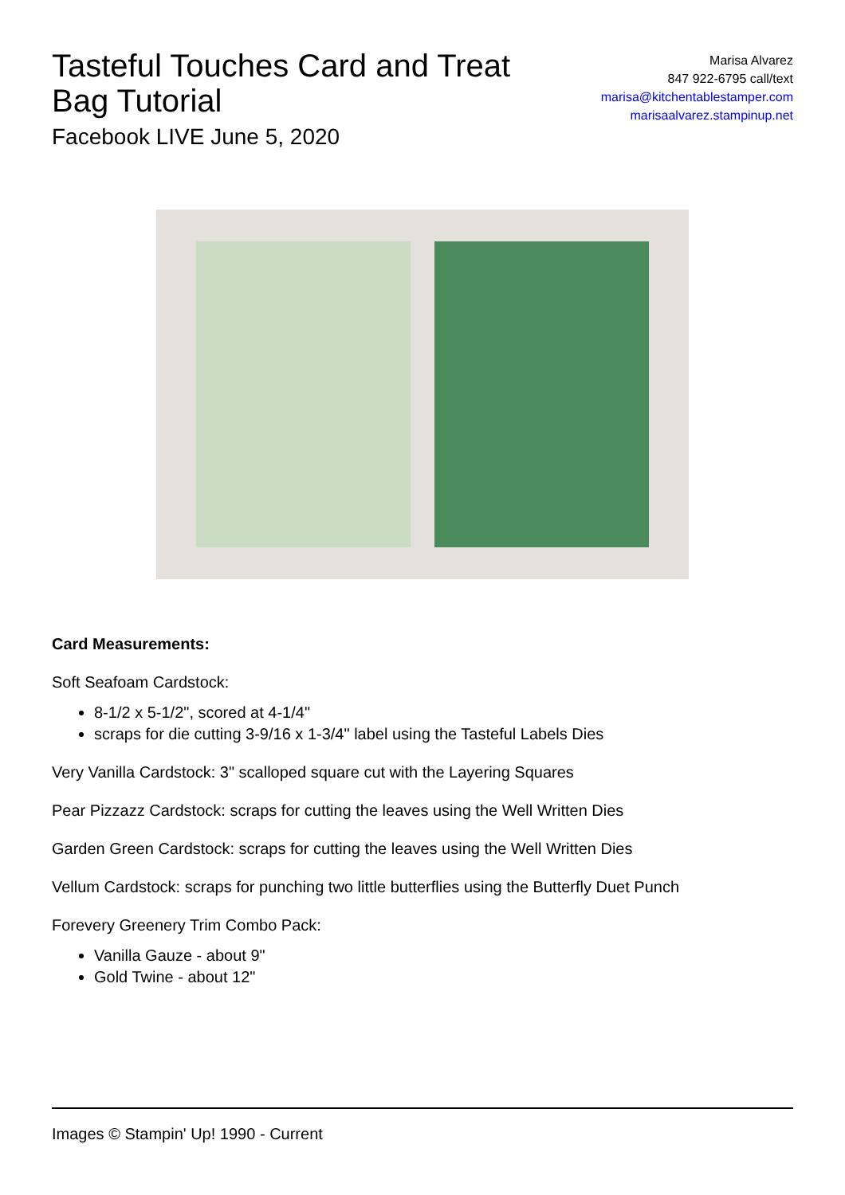Tasteful Touches Card and Treat Bag Tutorial
Facebook LIVE June 5, 2020
Marisa Alvarez
847 922-6795 call/text
marisa@kitchentablestamper.com
marisaalvarez.stampinup.net
Card Measurements:
Soft Seafoam Cardstock:
8-1/2 x 5-1/2", scored at 4-1/4"
scraps for die cutting 3-9/16 x 1-3/4" label using the Tasteful Labels Dies
Very Vanilla Cardstock: 3" scalloped square cut with the Layering Squares
Pear Pizzazz Cardstock: scraps for cutting the leaves using the Well Written Dies
Garden Green Cardstock: scraps for cutting the leaves using the Well Written Dies
Vellum Cardstock: scraps for punching two little butterflies using the Butterfly Duet Punch
Forevery Greenery Trim Combo Pack:
Vanilla Gauze - about 9"
Gold Twine - about 12"
Images © Stampin' Up! 1990 - Current